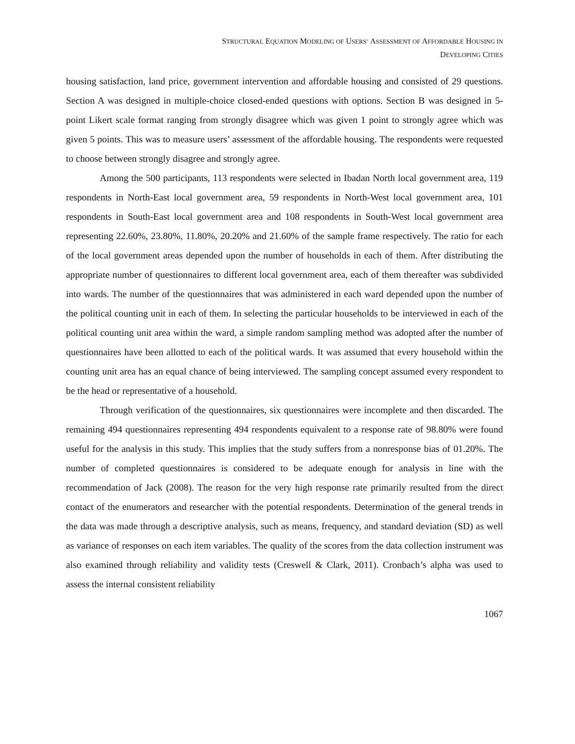STRUCTURAL EQUATION MODELING OF USERS’ ASSESSMENT OF AFFORDABLE HOUSING IN
DEVELOPING CITIES
housing satisfaction, land price, government intervention and affordable housing and consisted of 29 questions. Section A was designed in multiple-choice closed-ended questions with options. Section B was designed in 5-point Likert scale format ranging from strongly disagree which was given 1 point to strongly agree which was given 5 points. This was to measure users’ assessment of the affordable housing. The respondents were requested to choose between strongly disagree and strongly agree.
Among the 500 participants, 113 respondents were selected in Ibadan North local government area, 119 respondents in North-East local government area, 59 respondents in North-West local government area, 101 respondents in South-East local government area and 108 respondents in South-West local government area representing 22.60%, 23.80%, 11.80%, 20.20% and 21.60% of the sample frame respectively. The ratio for each of the local government areas depended upon the number of households in each of them. After distributing the appropriate number of questionnaires to different local government area, each of them thereafter was subdivided into wards. The number of the questionnaires that was administered in each ward depended upon the number of the political counting unit in each of them. In selecting the particular households to be interviewed in each of the political counting unit area within the ward, a simple random sampling method was adopted after the number of questionnaires have been allotted to each of the political wards. It was assumed that every household within the counting unit area has an equal chance of being interviewed. The sampling concept assumed every respondent to be the head or representative of a household.
Through verification of the questionnaires, six questionnaires were incomplete and then discarded. The remaining 494 questionnaires representing 494 respondents equivalent to a response rate of 98.80% were found useful for the analysis in this study. This implies that the study suffers from a nonresponse bias of 01.20%. The number of completed questionnaires is considered to be adequate enough for analysis in line with the recommendation of Jack (2008). The reason for the very high response rate primarily resulted from the direct contact of the enumerators and researcher with the potential respondents. Determination of the general trends in the data was made through a descriptive analysis, such as means, frequency, and standard deviation (SD) as well as variance of responses on each item variables. The quality of the scores from the data collection instrument was also examined through reliability and validity tests (Creswell & Clark, 2011). Cronbach’s alpha was used to assess the internal consistent reliability
1067